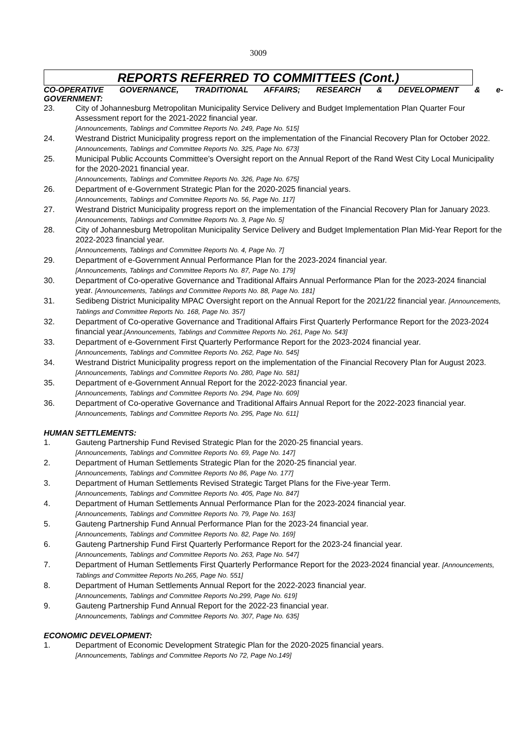3009
REPORTS REFERRED TO COMMITTEES (Cont.)
CO-OPERATIVE GOVERNANCE, TRADITIONAL AFFAIRS; RESEARCH & DEVELOPMENT & e-
GOVERNMENT:
23. City of Johannesburg Metropolitan Municipality Service Delivery and Budget Implementation Plan Quarter Four Assessment report for the 2021-2022 financial year.
[Announcements, Tablings and Committee Reports No. 249, Page No. 515]
24. Westrand District Municipality progress report on the implementation of the Financial Recovery Plan for October 2022. [Announcements, Tablings and Committee Reports No. 325, Page No. 673]
25. Municipal Public Accounts Committee’s Oversight report on the Annual Report of the Rand West City Local Municipality for the 2020-2021 financial year.
[Announcements, Tablings and Committee Reports No. 326, Page No. 675]
26. Department of e-Government Strategic Plan for the 2020-2025 financial years.
[Announcements, Tablings and Committee Reports No. 56, Page No. 117]
27. Westrand District Municipality progress report on the implementation of the Financial Recovery Plan for January 2023. [Announcements, Tablings and Committee Reports No. 3, Page No. 5]
28. City of Johannesburg Metropolitan Municipality Service Delivery and Budget Implementation Plan Mid-Year Report for the 2022-2023 financial year.
[Announcements, Tablings and Committee Reports No. 4, Page No. 7]
29. Department of e-Government Annual Performance Plan for the 2023-2024 financial year.
[Announcements, Tablings and Committee Reports No. 87, Page No. 179]
30. Department of Co-operative Governance and Traditional Affairs Annual Performance Plan for the 2023-2024 financial year. [Announcements, Tablings and Committee Reports No. 88, Page No. 181]
31. Sedibeng District Municipality MPAC Oversight report on the Annual Report for the 2021/22 financial year. [Announcements, Tablings and Committee Reports No. 168, Page No. 357]
32. Department of Co-operative Governance and Traditional Affairs First Quarterly Performance Report for the 2023-2024 financial year.[Announcements, Tablings and Committee Reports No. 261, Page No. 543]
33. Department of e-Government First Quarterly Performance Report for the 2023-2024 financial year.
[Announcements, Tablings and Committee Reports No. 262, Page No. 545]
34. Westrand District Municipality progress report on the implementation of the Financial Recovery Plan for August 2023. [Announcements, Tablings and Committee Reports No. 280, Page No. 581]
35. Department of e-Government Annual Report for the 2022-2023 financial year.
[Announcements, Tablings and Committee Reports No. 294, Page No. 609]
36. Department of Co-operative Governance and Traditional Affairs Annual Report for the 2022-2023 financial year. [Announcements, Tablings and Committee Reports No. 295, Page No. 611]
HUMAN SETTLEMENTS:
1. Gauteng Partnership Fund Revised Strategic Plan for the 2020-25 financial years.
[Announcements, Tablings and Committee Reports No. 69, Page No. 147]
2. Department of Human Settlements Strategic Plan for the 2020-25 financial year.
[Announcements, Tablings and Committee Reports No 86, Page No. 177]
3. Department of Human Settlements Revised Strategic Target Plans for the Five-year Term.
[Announcements, Tablings and Committee Reports No. 405, Page No. 847]
4. Department of Human Settlements Annual Performance Plan for the 2023-2024 financial year.
[Announcements, Tablings and Committee Reports No. 79, Page No. 163]
5. Gauteng Partnership Fund Annual Performance Plan for the 2023-24 financial year.
[Announcements, Tablings and Committee Reports No. 82, Page No. 169]
6. Gauteng Partnership Fund First Quarterly Performance Report for the 2023-24 financial year.
[Announcements, Tablings and Committee Reports No. 263, Page No. 547]
7. Department of Human Settlements First Quarterly Performance Report for the 2023-2024 financial year. [Announcements, Tablings and Committee Reports No.265, Page No. 551]
8. Department of Human Settlements Annual Report for the 2022-2023 financial year.
[Announcements, Tablings and Committee Reports No.299, Page No. 619]
9. Gauteng Partnership Fund Annual Report for the 2022-23 financial year.
[Announcements, Tablings and Committee Reports No. 307, Page No. 635]
ECONOMIC DEVELOPMENT:
1. Department of Economic Development Strategic Plan for the 2020-2025 financial years.
[Announcements, Tablings and Committee Reports No 72, Page No.149]